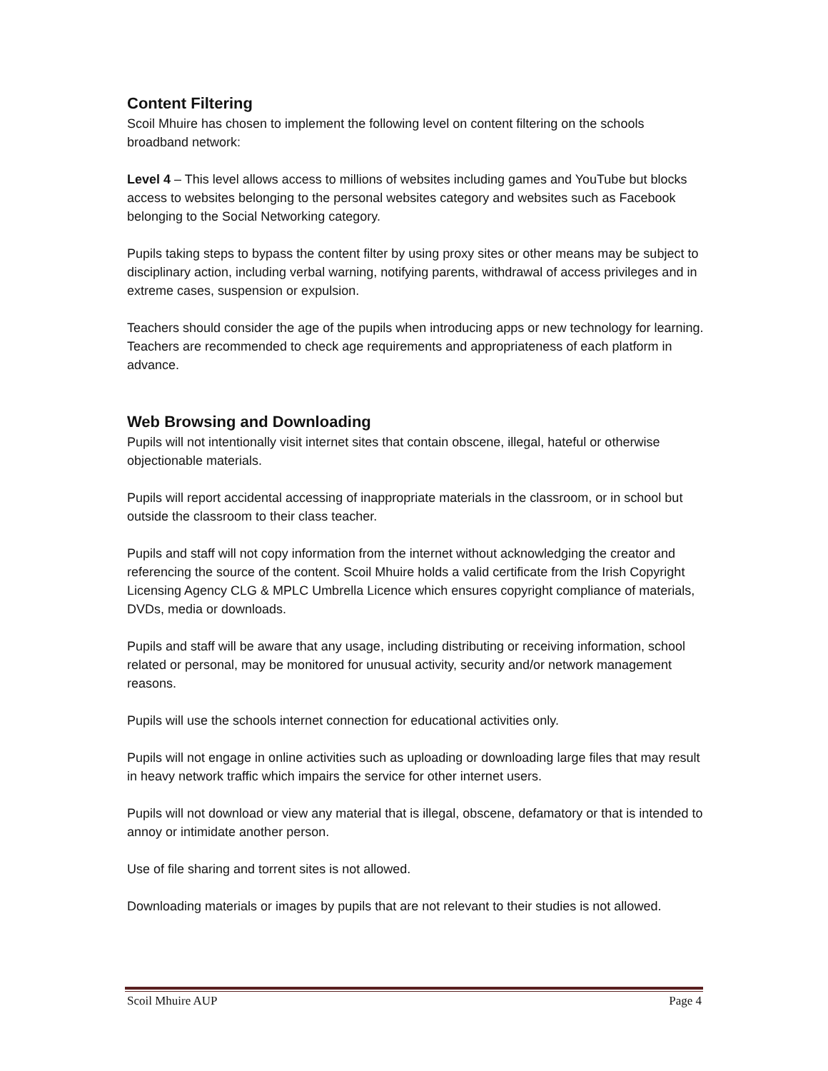Content Filtering
Scoil Mhuire has chosen to implement the following level on content filtering on the schools broadband network:
Level 4 – This level allows access to millions of websites including games and YouTube but blocks access to websites belonging to the personal websites category and websites such as Facebook belonging to the Social Networking category.
Pupils taking steps to bypass the content filter by using proxy sites or other means may be subject to disciplinary action, including verbal warning, notifying parents, withdrawal of access privileges and in extreme cases, suspension or expulsion.
Teachers should consider the age of the pupils when introducing apps or new technology for learning. Teachers are recommended to check age requirements and appropriateness of each platform in advance.
Web Browsing and Downloading
Pupils will not intentionally visit internet sites that contain obscene, illegal, hateful or otherwise objectionable materials.
Pupils will report accidental accessing of inappropriate materials in the classroom, or in school but outside the classroom to their class teacher.
Pupils and staff will not copy information from the internet without acknowledging the creator and referencing the source of the content. Scoil Mhuire holds a valid certificate from the Irish Copyright Licensing Agency CLG & MPLC Umbrella Licence which ensures copyright compliance of materials, DVDs, media or downloads.
Pupils and staff will be aware that any usage, including distributing or receiving information, school related or personal, may be monitored for unusual activity, security and/or network management reasons.
Pupils will use the schools internet connection for educational activities only.
Pupils will not engage in online activities such as uploading or downloading large files that may result in heavy network traffic which impairs the service for other internet users.
Pupils will not download or view any material that is illegal, obscene, defamatory or that is intended to annoy or intimidate another person.
Use of file sharing and torrent sites is not allowed.
Downloading materials or images by pupils that are not relevant to their studies is not allowed.
Scoil Mhuire AUP Page 4